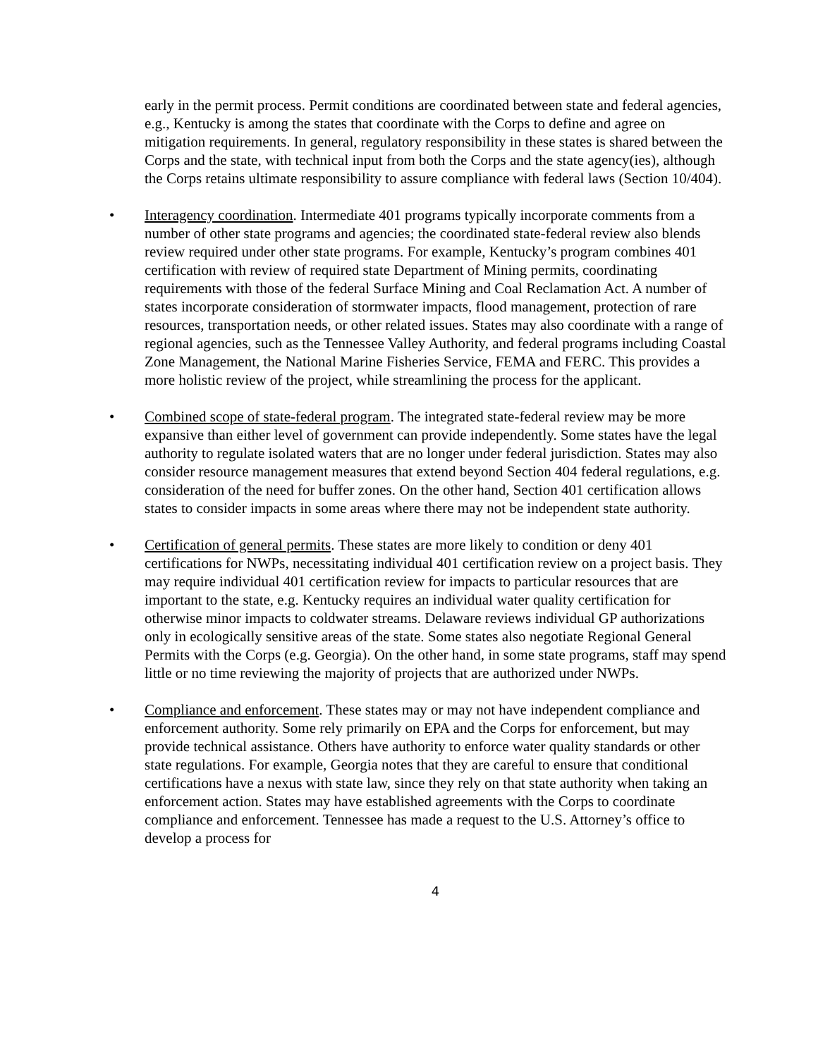early in the permit process. Permit conditions are coordinated between state and federal agencies, e.g., Kentucky is among the states that coordinate with the Corps to define and agree on mitigation requirements. In general, regulatory responsibility in these states is shared between the Corps and the state, with technical input from both the Corps and the state agency(ies), although the Corps retains ultimate responsibility to assure compliance with federal laws (Section 10/404).
• Interagency coordination. Intermediate 401 programs typically incorporate comments from a number of other state programs and agencies; the coordinated state-federal review also blends review required under other state programs. For example, Kentucky’s program combines 401 certification with review of required state Department of Mining permits, coordinating requirements with those of the federal Surface Mining and Coal Reclamation Act. A number of states incorporate consideration of stormwater impacts, flood management, protection of rare resources, transportation needs, or other related issues. States may also coordinate with a range of regional agencies, such as the Tennessee Valley Authority, and federal programs including Coastal Zone Management, the National Marine Fisheries Service, FEMA and FERC. This provides a more holistic review of the project, while streamlining the process for the applicant.
• Combined scope of state-federal program. The integrated state-federal review may be more expansive than either level of government can provide independently. Some states have the legal authority to regulate isolated waters that are no longer under federal jurisdiction. States may also consider resource management measures that extend beyond Section 404 federal regulations, e.g. consideration of the need for buffer zones. On the other hand, Section 401 certification allows states to consider impacts in some areas where there may not be independent state authority.
• Certification of general permits. These states are more likely to condition or deny 401 certifications for NWPs, necessitating individual 401 certification review on a project basis. They may require individual 401 certification review for impacts to particular resources that are important to the state, e.g. Kentucky requires an individual water quality certification for otherwise minor impacts to coldwater streams. Delaware reviews individual GP authorizations only in ecologically sensitive areas of the state. Some states also negotiate Regional General Permits with the Corps (e.g. Georgia). On the other hand, in some state programs, staff may spend little or no time reviewing the majority of projects that are authorized under NWPs.
• Compliance and enforcement. These states may or may not have independent compliance and enforcement authority. Some rely primarily on EPA and the Corps for enforcement, but may provide technical assistance. Others have authority to enforce water quality standards or other state regulations. For example, Georgia notes that they are careful to ensure that conditional certifications have a nexus with state law, since they rely on that state authority when taking an enforcement action. States may have established agreements with the Corps to coordinate compliance and enforcement. Tennessee has made a request to the U.S. Attorney’s office to develop a process for
4